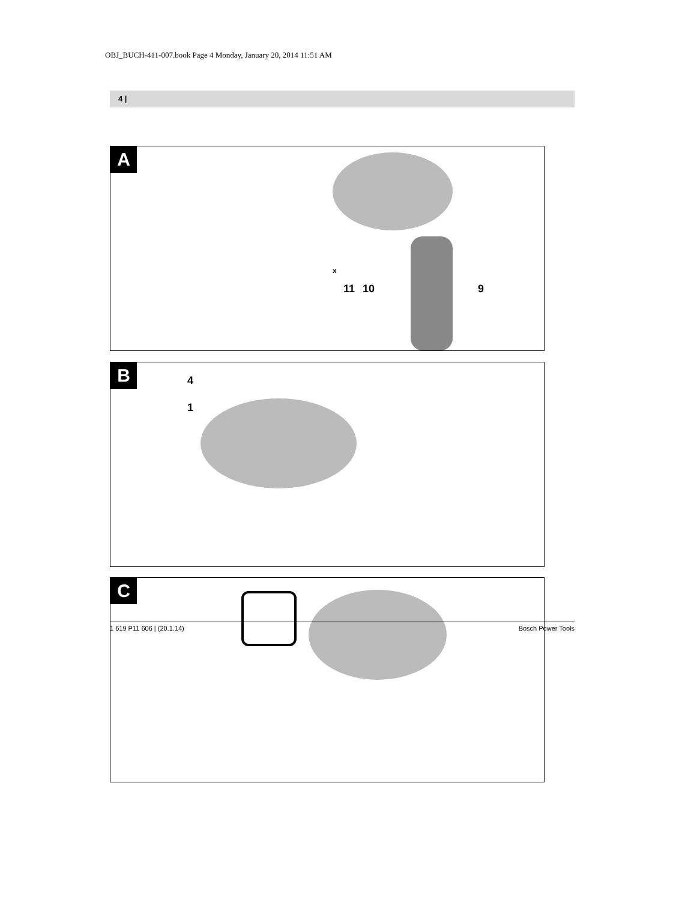OBJ_BUCH-411-007.book Page 4 Monday, January 20, 2014 11:51 AM
4 |
A
x
11 10 9
B 4
1
C
1 619 P11 606 | (20.1.14) Bosch Power Tools